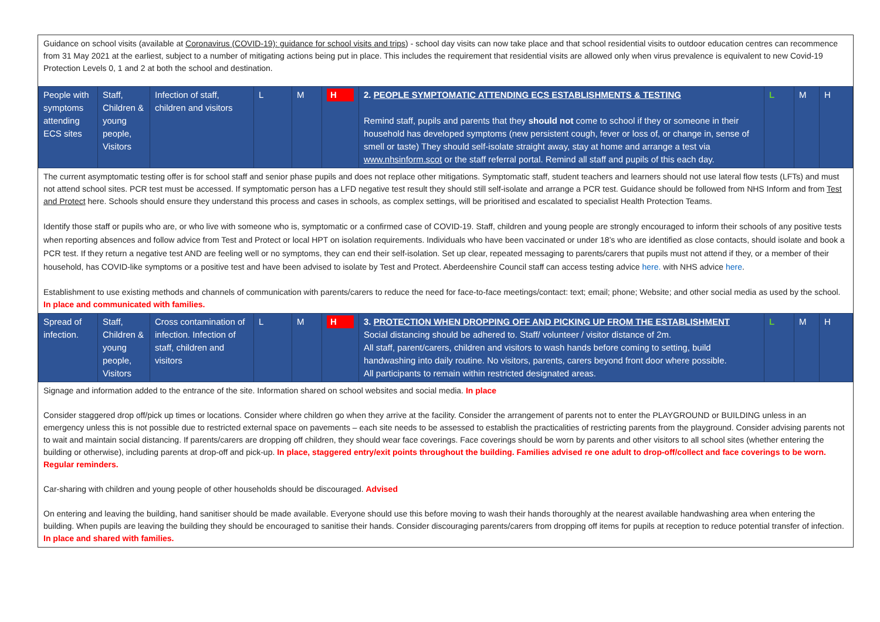Guidance on school visits (available at Coronavirus (COVID-19): guidance for school visits and trips) - school day visits can now take place and that school residential visits to outdoor education centres can recommence from 31 May 2021 at the earliest, subject to a number of mitigating actions being put in place. This includes the requirement that residential visits are allowed only when virus prevalence is equivalent to new Covid-19 Protection Levels 0, 1 and 2 at both the school and destination.
| People with symptoms attending ECS sites | Staff, Children & young people, Visitors | Infection of staff, children and visitors | L | M | H | 2. PEOPLE SYMPTOMATIC ATTENDING ECS ESTABLISHMENTS & TESTING Remind staff, pupils and parents that they should not come to school if they or someone in their household has developed symptoms (new persistent cough, fever or loss of, or change in, sense of smell or taste) They should self-isolate straight away, stay at home and arrange a test via www.nhsinform.scot or the staff referral portal. Remind all staff and pupils of this each day. | L | M | H |
The current asymptomatic testing offer is for school staff and senior phase pupils and does not replace other mitigations. Symptomatic staff, student teachers and learners should not use lateral flow tests (LFTs) and must not attend school sites. PCR test must be accessed. If symptomatic person has a LFD negative test result they should still self-isolate and arrange a PCR test. Guidance should be followed from NHS Inform and from Test and Protect here. Schools should ensure they understand this process and cases in schools, as complex settings, will be prioritised and escalated to specialist Health Protection Teams.
Identify those staff or pupils who are, or who live with someone who is, symptomatic or a confirmed case of COVID-19. Staff, children and young people are strongly encouraged to inform their schools of any positive tests when reporting absences and follow advice from Test and Protect or local HPT on isolation requirements. Individuals who have been vaccinated or under 18’s who are identified as close contacts, should isolate and book a PCR test. If they return a negative test AND are feeling well or no symptoms, they can end their self-isolation. Set up clear, repeated messaging to parents/carers that pupils must not attend if they, or a member of their household, has COVID-like symptoms or a positive test and have been advised to isolate by Test and Protect. Aberdeenshire Council staff can access testing advice here. with NHS advice here.
Establishment to use existing methods and channels of communication with parents/carers to reduce the need for face-to-face meetings/contact: text; email; phone; Website; and other social media as used by the school. In place and communicated with families.
| Spread of infection. | Staff, Children & young people, Visitors | Cross contamination of infection. Infection of staff, children and visitors | L | M | H | 3. PROTECTION WHEN DROPPING OFF AND PICKING UP FROM THE ESTABLISHMENT Social distancing should be adhered to. Staff/ volunteer / visitor distance of 2m. All staff, parent/carers, children and visitors to wash hands before coming to setting, build handwashing into daily routine. No visitors, parents, carers beyond front door where possible. All participants to remain within restricted designated areas. | L | M | H |
Signage and information added to the entrance of the site. Information shared on school websites and social media. In place
Consider staggered drop off/pick up times or locations. Consider where children go when they arrive at the facility. Consider the arrangement of parents not to enter the PLAYGROUND or BUILDING unless in an emergency unless this is not possible due to restricted external space on pavements – each site needs to be assessed to establish the practicalities of restricting parents from the playground. Consider advising parents not to wait and maintain social distancing. If parents/carers are dropping off children, they should wear face coverings. Face coverings should be worn by parents and other visitors to all school sites (whether entering the building or otherwise), including parents at drop-off and pick-up. In place, staggered entry/exit points throughout the building. Families advised re one adult to drop-off/collect and face coverings to be worn. Regular reminders.
Car-sharing with children and young people of other households should be discouraged. Advised
On entering and leaving the building, hand sanitiser should be made available. Everyone should use this before moving to wash their hands thoroughly at the nearest available handwashing area when entering the building. When pupils are leaving the building they should be encouraged to sanitise their hands. Consider discouraging parents/carers from dropping off items for pupils at reception to reduce potential transfer of infection. In place and shared with families.